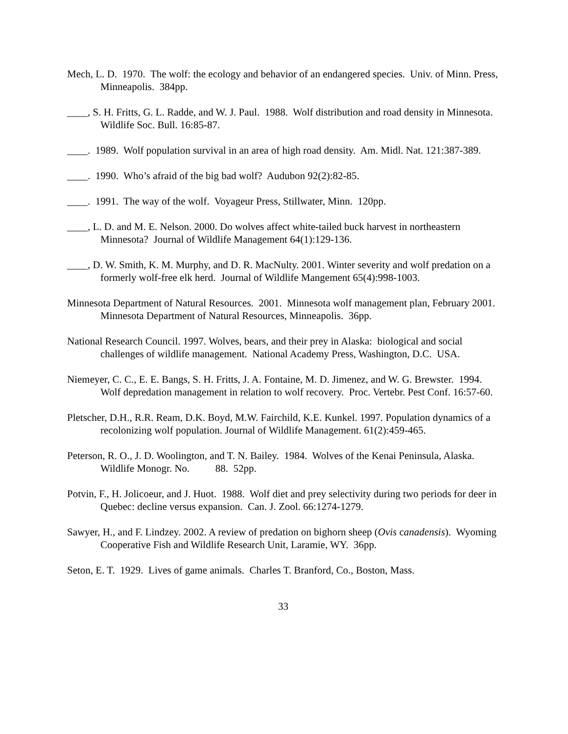Mech, L. D. 1970. The wolf: the ecology and behavior of an endangered species. Univ. of Minn. Press, Minneapolis. 384pp.
____, S. H. Fritts, G. L. Radde, and W. J. Paul. 1988. Wolf distribution and road density in Minnesota. Wildlife Soc. Bull. 16:85-87.
____. 1989. Wolf population survival in an area of high road density. Am. Midl. Nat. 121:387-389.
____. 1990. Who’s afraid of the big bad wolf? Audubon 92(2):82-85.
____. 1991. The way of the wolf. Voyageur Press, Stillwater, Minn. 120pp.
____, L. D. and M. E. Nelson. 2000. Do wolves affect white-tailed buck harvest in northeastern Minnesota? Journal of Wildlife Management 64(1):129-136.
____, D. W. Smith, K. M. Murphy, and D. R. MacNulty. 2001. Winter severity and wolf predation on a formerly wolf-free elk herd. Journal of Wildlife Mangement 65(4):998-1003.
Minnesota Department of Natural Resources. 2001. Minnesota wolf management plan, February 2001. Minnesota Department of Natural Resources, Minneapolis. 36pp.
National Research Council. 1997. Wolves, bears, and their prey in Alaska: biological and social challenges of wildlife management. National Academy Press, Washington, D.C. USA.
Niemeyer, C. C., E. E. Bangs, S. H. Fritts, J. A. Fontaine, M. D. Jimenez, and W. G. Brewster. 1994. Wolf depredation management in relation to wolf recovery. Proc. Vertebr. Pest Conf. 16:57-60.
Pletscher, D.H., R.R. Ream, D.K. Boyd, M.W. Fairchild, K.E. Kunkel. 1997. Population dynamics of a recolonizing wolf population. Journal of Wildlife Management. 61(2):459-465.
Peterson, R. O., J. D. Woolington, and T. N. Bailey. 1984. Wolves of the Kenai Peninsula, Alaska. Wildlife Monogr. No. 88. 52pp.
Potvin, F., H. Jolicoeur, and J. Huot. 1988. Wolf diet and prey selectivity during two periods for deer in Quebec: decline versus expansion. Can. J. Zool. 66:1274-1279.
Sawyer, H., and F. Lindzey. 2002. A review of predation on bighorn sheep (Ovis canadensis). Wyoming Cooperative Fish and Wildlife Research Unit, Laramie, WY. 36pp.
Seton, E. T. 1929. Lives of game animals. Charles T. Branford, Co., Boston, Mass.
33